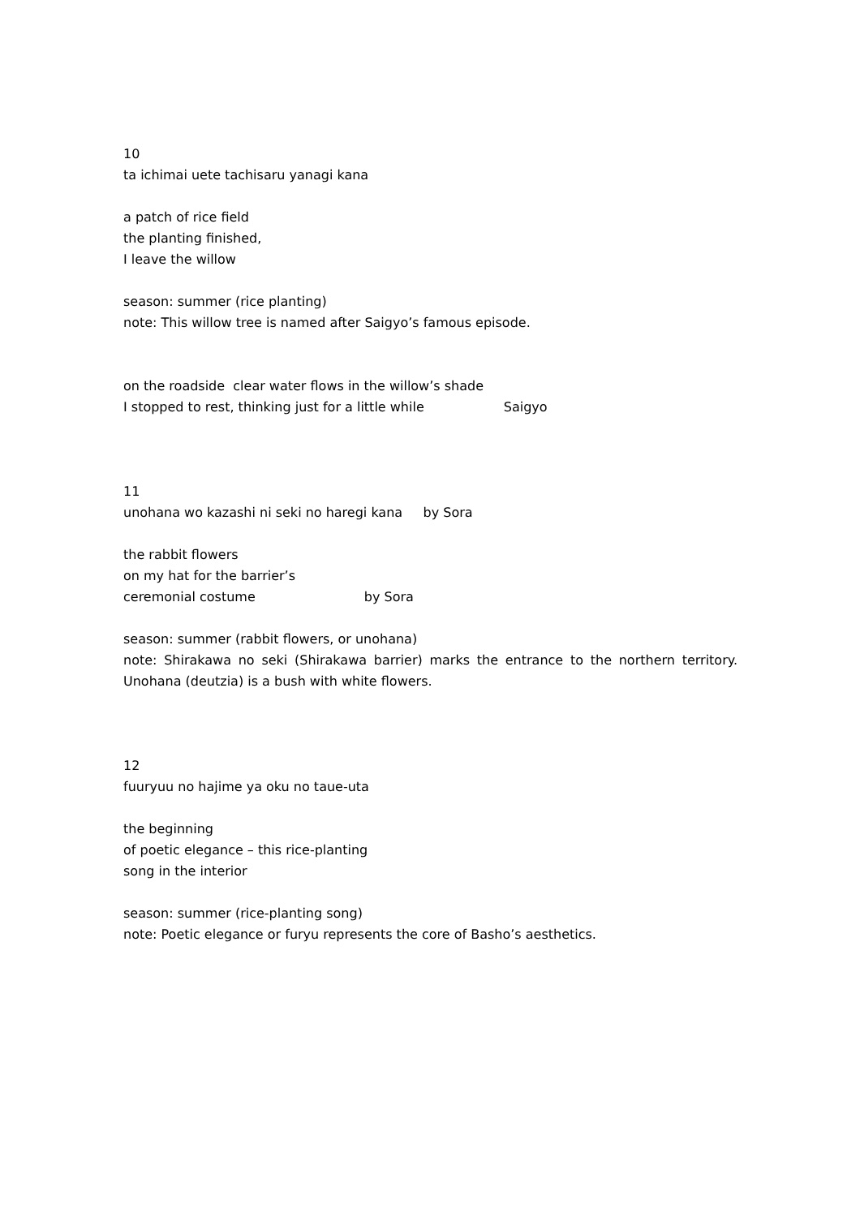10
ta ichimai uete tachisaru yanagi kana
a patch of rice field
the planting finished,
I leave the willow
season: summer (rice planting)
note: This willow tree is named after Saigyo’s famous episode.
on the roadside clear water flows in the willow’s shade
I stopped to rest, thinking just for a little while Saigyo
11
unohana wo kazashi ni seki no haregi kana by Sora
the rabbit flowers
on my hat for the barrier’s
ceremonial costume by Sora
season: summer (rabbit flowers, or unohana)
note: Shirakawa no seki (Shirakawa barrier) marks the entrance to the northern territory. Unohana (deutzia) is a bush with white flowers.
12
fuuryuu no hajime ya oku no taue-uta
the beginning
of poetic elegance – this rice-planting
song in the interior
season: summer (rice-planting song)
note: Poetic elegance or furyu represents the core of Basho’s aesthetics.